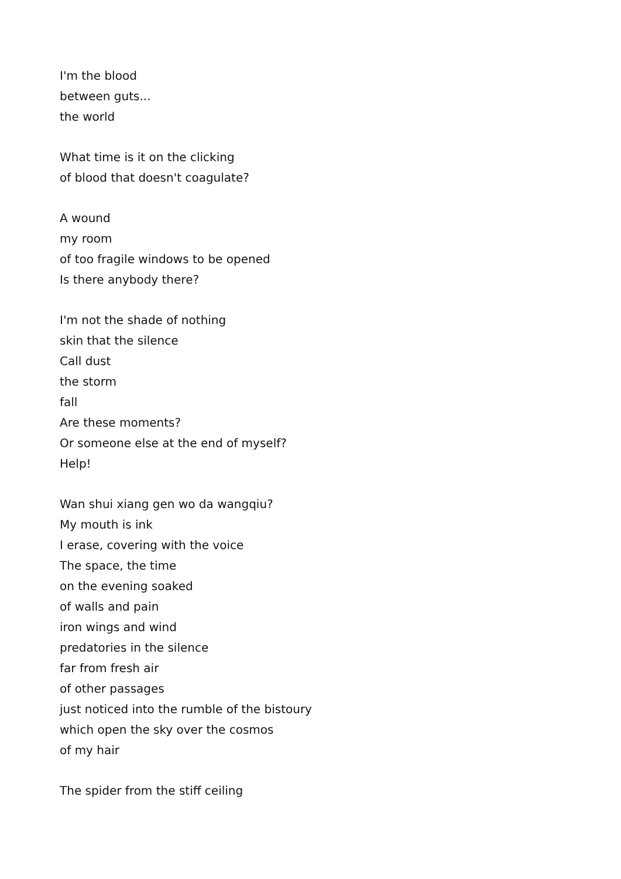I'm the blood
between guts...
the world
What time is it on the clicking
of blood that doesn't coagulate?
A wound
my room
of too fragile windows to be opened
Is there anybody there?
I'm not the shade of nothing
skin that the silence
Call dust
the storm
fall
Are these moments?
Or someone else at the end of myself?
Help!
Wan shui xiang gen wo da wangqiu?
My mouth is ink
I erase, covering with the voice
The space, the time
on the evening soaked
of walls and pain
iron wings and wind
predatories in the silence
far from fresh air
of other passages
just noticed into the rumble of the bistoury
which open the sky over the cosmos
of my hair
The spider from the stiff ceiling